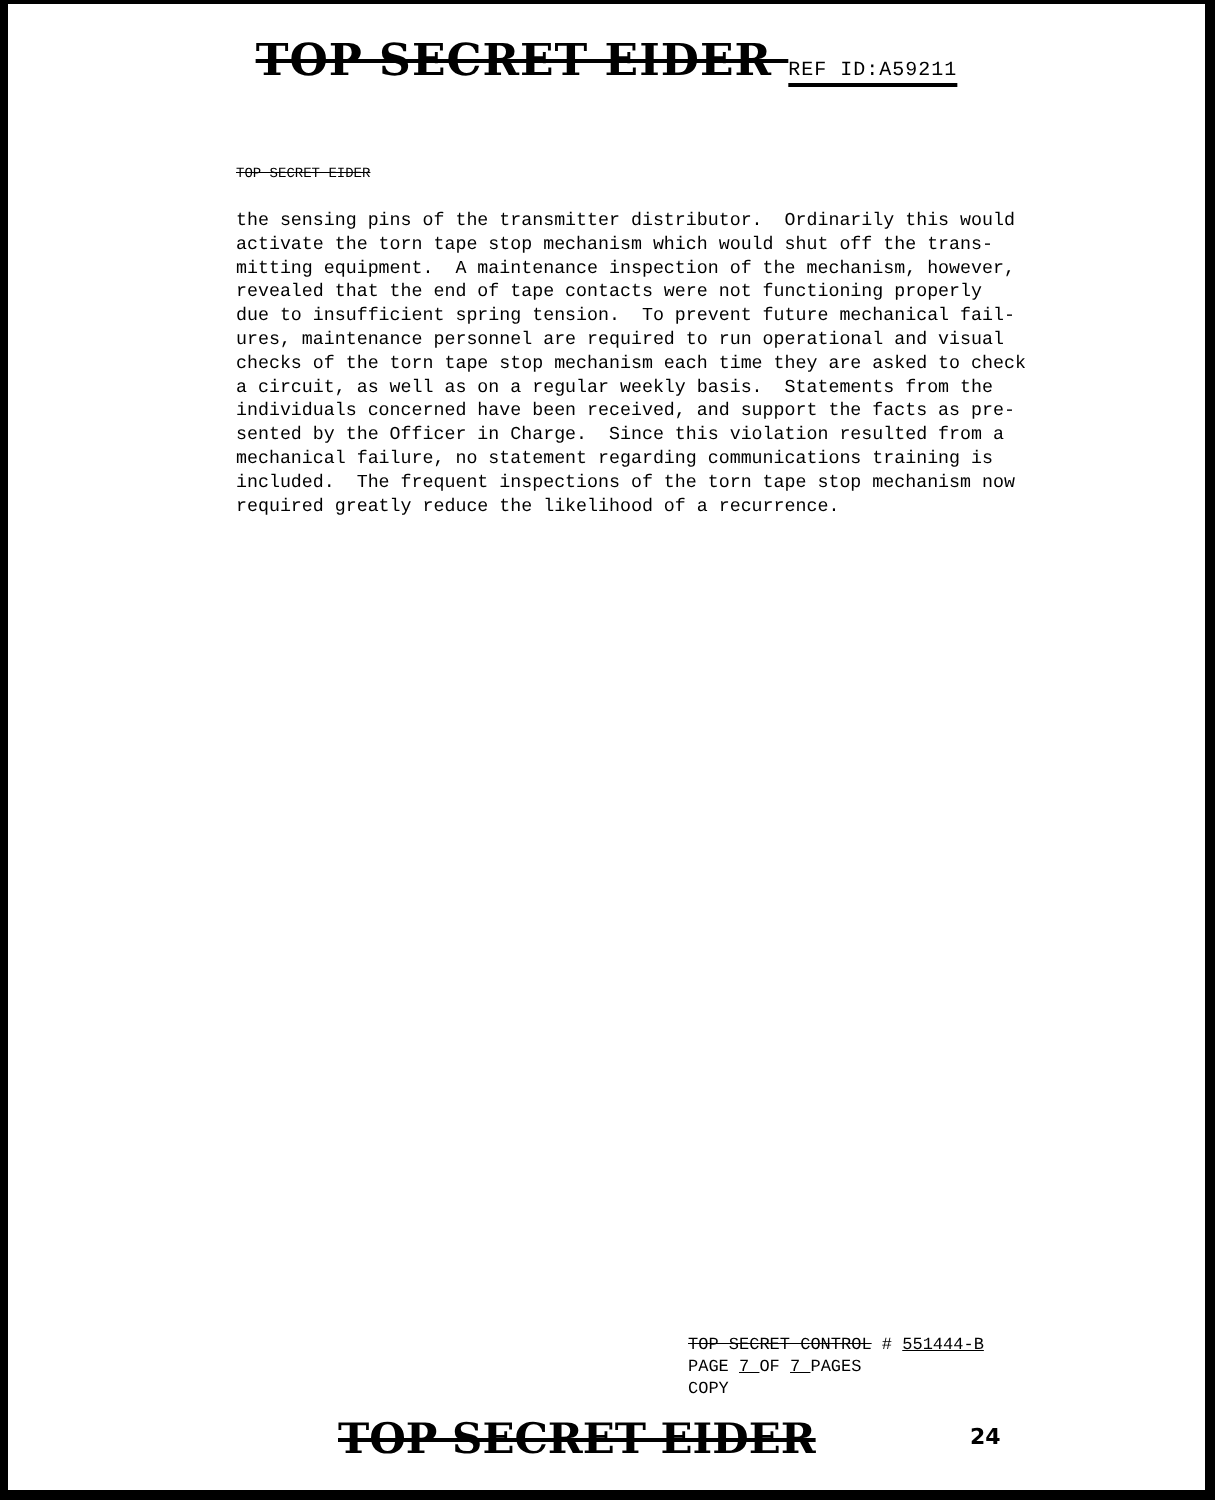TOP SECRET EIDER REF ID:A59211
TOP SECRET EIDER
the sensing pins of the transmitter distributor. Ordinarily this would activate the torn tape stop mechanism which would shut off the trans- mitting equipment. A maintenance inspection of the mechanism, however, revealed that the end of tape contacts were not functioning properly due to insufficient spring tension. To prevent future mechanical fail- ures, maintenance personnel are required to run operational and visual checks of the torn tape stop mechanism each time they are asked to check a circuit, as well as on a regular weekly basis. Statements from the individuals concerned have been received, and support the facts as pre- sented by the Officer in Charge. Since this violation resulted from a mechanical failure, no statement regarding communications training is included. The frequent inspections of the torn tape stop mechanism now required greatly reduce the likelihood of a recurrence.
TOP SECRET CONTROL # 551444-B
PAGE 7 OF 7 PAGES
COPY
TOP SECRET EIDER 24